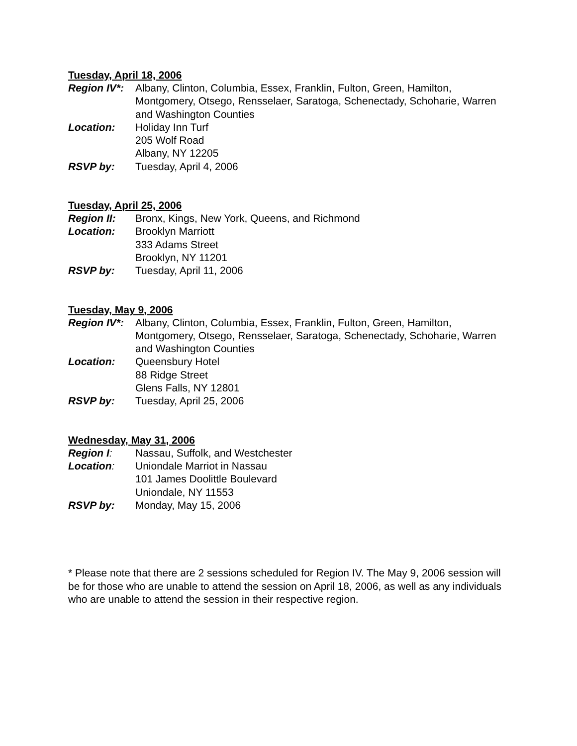Tuesday, April 18, 2006
Region IV*:
Albany, Clinton, Columbia, Essex, Franklin, Fulton, Green, Hamilton, Montgomery, Otsego, Rensselaer, Saratoga, Schenectady, Schoharie, Warren and Washington Counties
Location: Holiday Inn Turf
205 Wolf Road
Albany, NY 12205
RSVP by: Tuesday, April 4, 2006
Tuesday, April 25, 2006
Region II: Bronx, Kings, New York, Queens, and Richmond
Location: Brooklyn Marriott
333 Adams Street
Brooklyn, NY 11201
RSVP by: Tuesday, April 11, 2006
Tuesday, May 9, 2006
Region IV*:
Albany, Clinton, Columbia, Essex, Franklin, Fulton, Green, Hamilton, Montgomery, Otsego, Rensselaer, Saratoga, Schenectady, Schoharie, Warren and Washington Counties
Location: Queensbury Hotel
88 Ridge Street
Glens Falls, NY 12801
RSVP by: Tuesday, April 25, 2006
Wednesday, May 31, 2006
Region I: Nassau, Suffolk, and Westchester
Location: Uniondale Marriot in Nassau
101 James Doolittle Boulevard
Uniondale, NY 11553
RSVP by: Monday, May 15, 2006
* Please note that there are 2 sessions scheduled for Region IV. The May 9, 2006 session will be for those who are unable to attend the session on April 18, 2006, as well as any individuals who are unable to attend the session in their respective region.